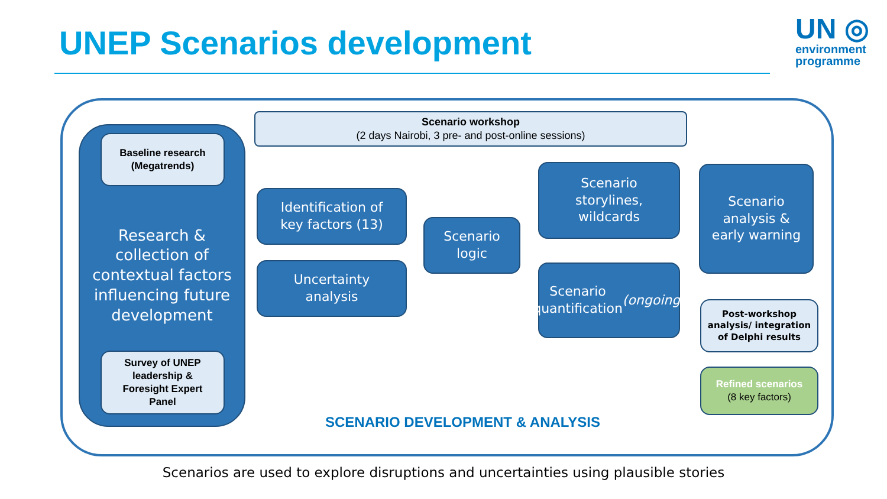UNEP Scenarios development
UN ◎
environment
programme
Research &
collection of
contextual factors
influencing future
development
Baseline research
(Megatrends)
Survey of UNEP
leadership &
Foresight Expert
Panel
Scenario workshop
(2 days Nairobi, 3 pre- and post-online sessions)
Identification of
key factors (13)
Uncertainty
analysis
Scenario
logic
Scenario
storylines,
wildcards
Scenario
quantification
(ongoing)
Scenario
analysis &
early warning
Post-workshop
analysis/ integration
of Delphi results
Refined scenarios
(8 key factors)
SCENARIO DEVELOPMENT & ANALYSIS
Scenarios are used to explore disruptions and uncertainties using plausible stories